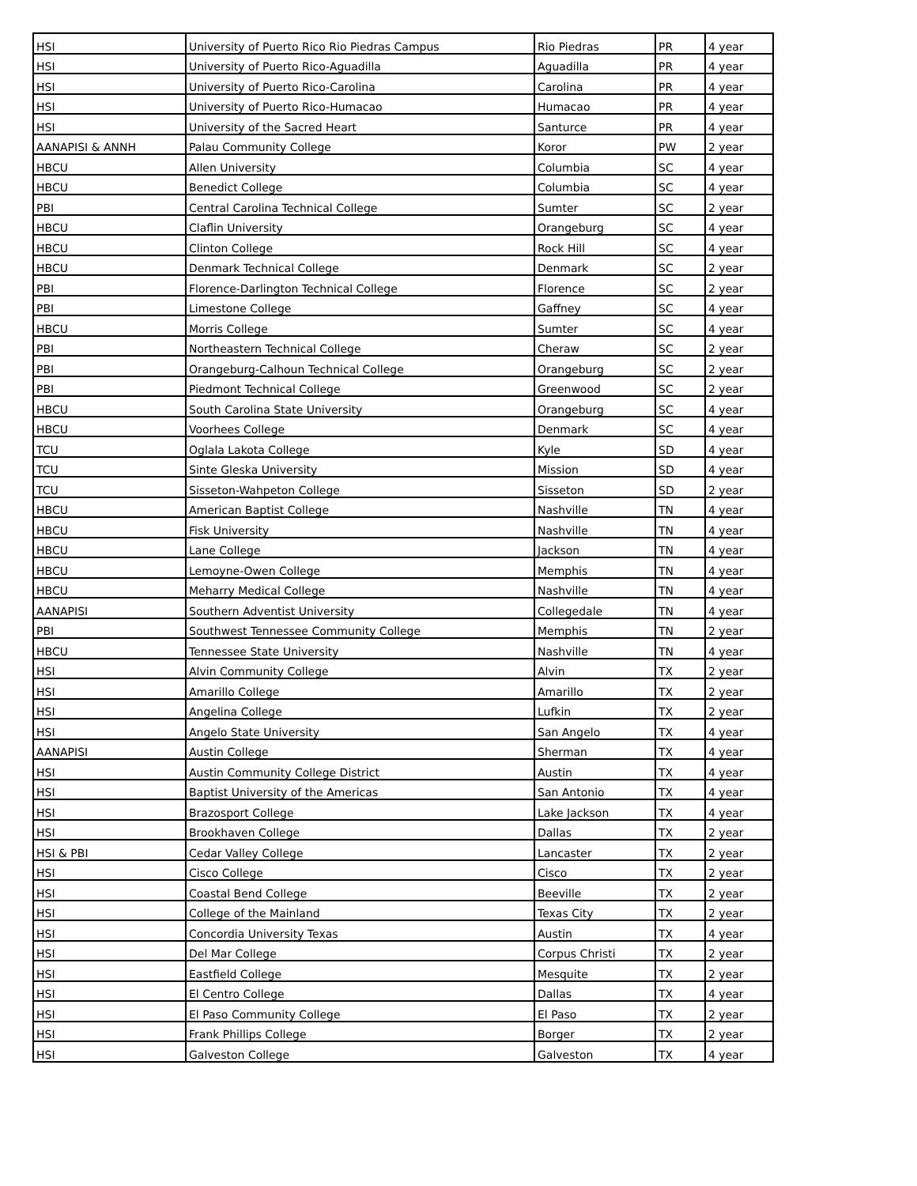| HSI | University of Puerto Rico Rio Piedras Campus | Rio Piedras | PR | 4 year |
| HSI | University of Puerto Rico-Aguadilla | Aguadilla | PR | 4 year |
| HSI | University of Puerto Rico-Carolina | Carolina | PR | 4 year |
| HSI | University of Puerto Rico-Humacao | Humacao | PR | 4 year |
| HSI | University of the Sacred Heart | Santurce | PR | 4 year |
| AANAPISI & ANNH | Palau Community College | Koror | PW | 2 year |
| HBCU | Allen University | Columbia | SC | 4 year |
| HBCU | Benedict College | Columbia | SC | 4 year |
| PBI | Central Carolina Technical College | Sumter | SC | 2 year |
| HBCU | Claflin University | Orangeburg | SC | 4 year |
| HBCU | Clinton College | Rock Hill | SC | 4 year |
| HBCU | Denmark Technical College | Denmark | SC | 2 year |
| PBI | Florence-Darlington Technical College | Florence | SC | 2 year |
| PBI | Limestone College | Gaffney | SC | 4 year |
| HBCU | Morris College | Sumter | SC | 4 year |
| PBI | Northeastern Technical College | Cheraw | SC | 2 year |
| PBI | Orangeburg-Calhoun Technical College | Orangeburg | SC | 2 year |
| PBI | Piedmont Technical College | Greenwood | SC | 2 year |
| HBCU | South Carolina State University | Orangeburg | SC | 4 year |
| HBCU | Voorhees College | Denmark | SC | 4 year |
| TCU | Oglala Lakota College | Kyle | SD | 4 year |
| TCU | Sinte Gleska University | Mission | SD | 4 year |
| TCU | Sisseton-Wahpeton College | Sisseton | SD | 2 year |
| HBCU | American Baptist College | Nashville | TN | 4 year |
| HBCU | Fisk University | Nashville | TN | 4 year |
| HBCU | Lane College | Jackson | TN | 4 year |
| HBCU | Lemoyne-Owen College | Memphis | TN | 4 year |
| HBCU | Meharry Medical College | Nashville | TN | 4 year |
| AANAPISI | Southern Adventist University | Collegedale | TN | 4 year |
| PBI | Southwest Tennessee Community College | Memphis | TN | 2 year |
| HBCU | Tennessee State University | Nashville | TN | 4 year |
| HSI | Alvin Community College | Alvin | TX | 2 year |
| HSI | Amarillo College | Amarillo | TX | 2 year |
| HSI | Angelina College | Lufkin | TX | 2 year |
| HSI | Angelo State University | San Angelo | TX | 4 year |
| AANAPISI | Austin College | Sherman | TX | 4 year |
| HSI | Austin Community College District | Austin | TX | 4 year |
| HSI | Baptist University of the Americas | San Antonio | TX | 4 year |
| HSI | Brazosport College | Lake Jackson | TX | 4 year |
| HSI | Brookhaven College | Dallas | TX | 2 year |
| HSI & PBI | Cedar Valley College | Lancaster | TX | 2 year |
| HSI | Cisco College | Cisco | TX | 2 year |
| HSI | Coastal Bend College | Beeville | TX | 2 year |
| HSI | College of the Mainland | Texas City | TX | 2 year |
| HSI | Concordia University Texas | Austin | TX | 4 year |
| HSI | Del Mar College | Corpus Christi | TX | 2 year |
| HSI | Eastfield College | Mesquite | TX | 2 year |
| HSI | El Centro College | Dallas | TX | 4 year |
| HSI | El Paso Community College | El Paso | TX | 2 year |
| HSI | Frank Phillips College | Borger | TX | 2 year |
| HSI | Galveston College | Galveston | TX | 4 year |